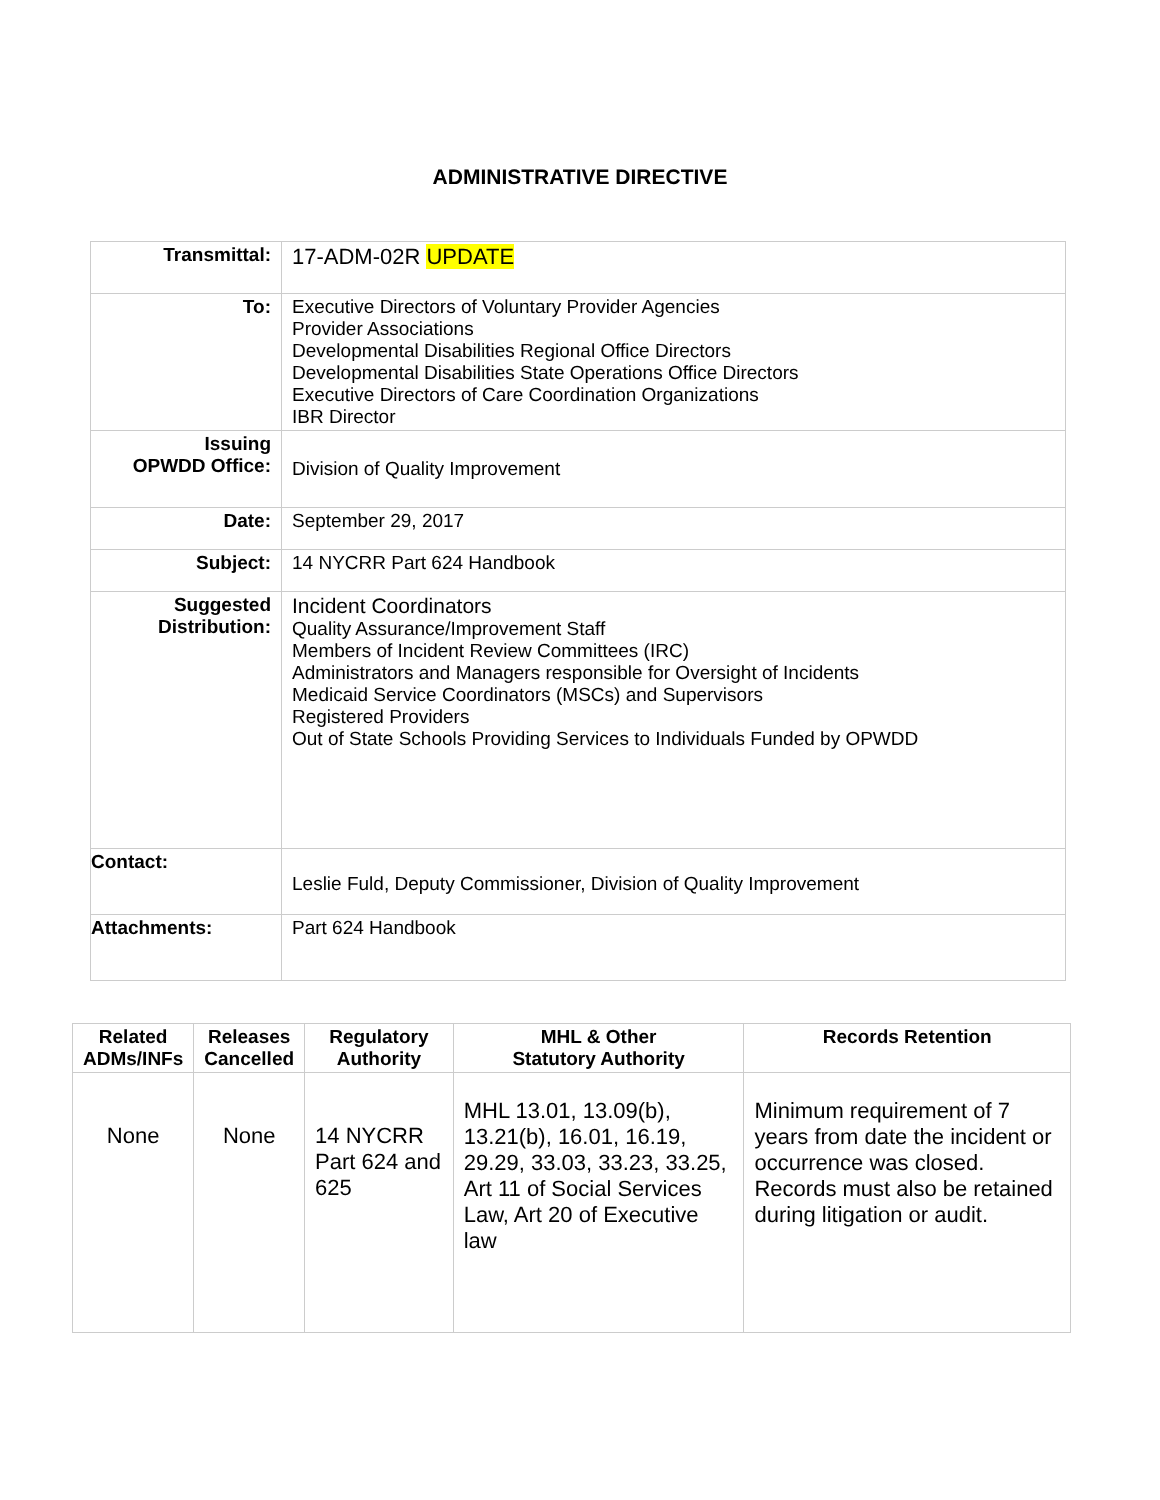ADMINISTRATIVE DIRECTIVE
| Transmittal: | 17-ADM-02R UPDATE |
| To: | Executive Directors of Voluntary Provider Agencies Provider Associations Developmental Disabilities Regional Office Directors Developmental Disabilities State Operations Office Directors Executive Directors of Care Coordination Organizations IBR Director |
| Issuing OPWDD Office: | Division of Quality Improvement |
| Date: | September 29, 2017 |
| Subject: | 14 NYCRR Part 624 Handbook |
| Suggested Distribution: | Incident Coordinators Quality Assurance/Improvement Staff Members of Incident Review Committees (IRC) Administrators and Managers responsible for Oversight of Incidents Medicaid Service Coordinators (MSCs) and Supervisors Registered Providers Out of State Schools Providing Services to Individuals Funded by OPWDD |
| Contact: | Leslie Fuld, Deputy Commissioner, Division of Quality Improvement |
| Attachments: | Part 624 Handbook |
| Related ADMs/INFs | Releases Cancelled | Regulatory Authority | MHL & Other Statutory Authority | Records Retention |
| --- | --- | --- | --- | --- |
| None | None | 14 NYCRR Part 624 and 625 | MHL 13.01, 13.09(b), 13.21(b), 16.01, 16.19, 29.29, 33.03, 33.23, 33.25, Art 11 of Social Services Law, Art 20 of Executive law | Minimum requirement of 7 years from date the incident or occurrence was closed. Records must also be retained during litigation or audit. |